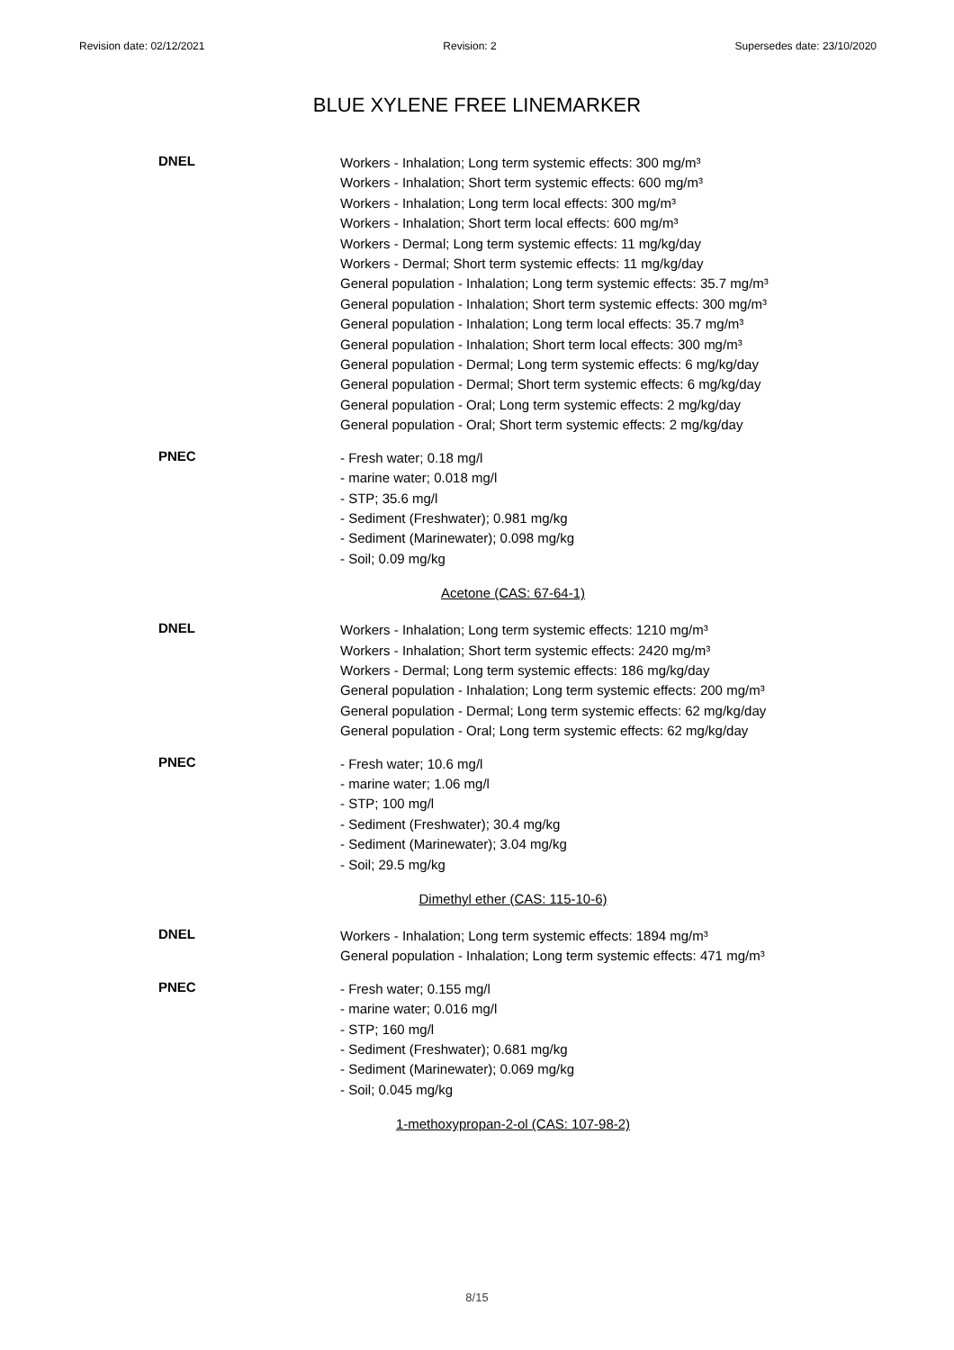Revision date: 02/12/2021 Revision: 2 Supersedes date: 23/10/2020
BLUE XYLENE FREE LINEMARKER
DNEL
Workers - Inhalation; Long term systemic effects: 300 mg/m³
Workers - Inhalation; Short term systemic effects: 600 mg/m³
Workers - Inhalation; Long term local effects: 300 mg/m³
Workers - Inhalation; Short term local effects: 600 mg/m³
Workers - Dermal; Long term systemic effects: 11 mg/kg/day
Workers - Dermal; Short term systemic effects: 11 mg/kg/day
General population - Inhalation; Long term systemic effects: 35.7 mg/m³
General population - Inhalation; Short term systemic effects: 300 mg/m³
General population - Inhalation; Long term local effects: 35.7 mg/m³
General population - Inhalation; Short term local effects: 300 mg/m³
General population - Dermal; Long term systemic effects: 6 mg/kg/day
General population - Dermal; Short term systemic effects: 6 mg/kg/day
General population - Oral; Long term systemic effects: 2 mg/kg/day
General population - Oral; Short term systemic effects: 2 mg/kg/day
PNEC
- Fresh water; 0.18 mg/l
- marine water; 0.018 mg/l
- STP; 35.6 mg/l
- Sediment (Freshwater); 0.981 mg/kg
- Sediment (Marinewater); 0.098 mg/kg
- Soil; 0.09 mg/kg
Acetone (CAS: 67-64-1)
DNEL
Workers - Inhalation; Long term systemic effects: 1210 mg/m³
Workers - Inhalation; Short term systemic effects: 2420 mg/m³
Workers - Dermal; Long term systemic effects: 186 mg/kg/day
General population - Inhalation; Long term systemic effects: 200 mg/m³
General population - Dermal; Long term systemic effects: 62 mg/kg/day
General population - Oral; Long term systemic effects: 62 mg/kg/day
PNEC
- Fresh water; 10.6 mg/l
- marine water; 1.06 mg/l
- STP; 100 mg/l
- Sediment (Freshwater); 30.4 mg/kg
- Sediment (Marinewater); 3.04 mg/kg
- Soil; 29.5 mg/kg
Dimethyl ether (CAS: 115-10-6)
DNEL
Workers - Inhalation; Long term systemic effects: 1894 mg/m³
General population - Inhalation; Long term systemic effects: 471 mg/m³
PNEC
- Fresh water; 0.155 mg/l
- marine water; 0.016 mg/l
- STP; 160 mg/l
- Sediment (Freshwater); 0.681 mg/kg
- Sediment (Marinewater); 0.069 mg/kg
- Soil; 0.045 mg/kg
1-methoxypropan-2-ol (CAS: 107-98-2)
8/15